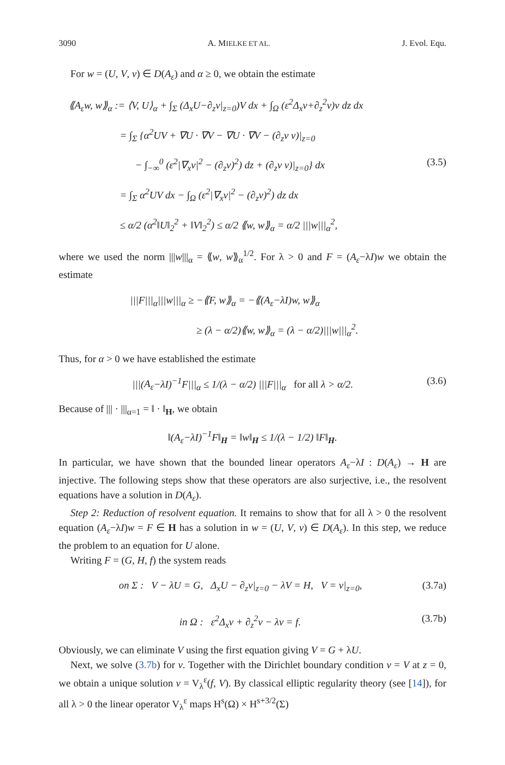3090 A. MIELKE ET AL. J. Evol. Equ.
For w = (U, V, v) ∈ D(A<sub>ε</sub>) and α ≥ 0, we obtain the estimate
⟪A<sub>ε</sub>w, w⟫<sub>α</sub> := ⟨V, U⟩<sub>α</sub> + ∫<sub>Σ</sub> (Δ<sub>x</sub>U−∂<sub>z</sub>v|<sub>z=0</sub>)V dx + ∫<sub>Ω</sub> (ε<sup>2</sup>Δ<sub>x</sub>v+∂<sub>z</sub><sup>2</sup>v)v dz dx
= ∫<sub>Σ</sub> {α<sup>2</sup>UV + ∇U · ∇V − ∇U · ∇V − (∂<sub>z</sub>v v)|<sub>z=0</sub>
− ∫<sub>−∞</sub><sup>0</sup> (ε<sup>2</sup>|∇<sub>x</sub>v|<sup>2</sup> − (∂<sub>z</sub>v)<sup>2</sup>) dz + (∂<sub>z</sub>v v)|<sub>z=0</sub>} dx (3.5)
= ∫<sub>Σ</sub> α<sup>2</sup>UV dx − ∫<sub>Ω</sub> (ε<sup>2</sup>|∇<sub>x</sub>v|<sup>2</sup> − (∂<sub>z</sub>v)<sup>2</sup>) dz dx
≤ α/2 (α<sup>2</sup>‖U‖<sub>2</sub><sup>2</sup> + ‖V‖<sub>2</sub><sup>2</sup>) ≤ α/2 ⟪w, w⟫<sub>α</sub> = α/2 |||w|||<sub>α</sub><sup>2</sup>,
where we used the norm |||w|||<sub>α</sub> = ⟪w, w⟫<sub>α</sub><sup>1/2</sup>. For λ > 0 and F = (A<sub>ε</sub>−λI)w we obtain the estimate
|||F|||<sub>α</sub>|||w|||<sub>α</sub> ≥ −⟪F, w⟫<sub>α</sub> = −⟪(A<sub>ε</sub>−λI)w, w⟫<sub>α</sub>
≥ (λ − α/2)⟪w, w⟫<sub>α</sub> = (λ − α/2)|||w|||<sub>α</sub><sup>2</sup>.
Thus, for α > 0 we have established the estimate
|||(A<sub>ε</sub>−λI)<sup>−1</sup>F|||<sub>α</sub> ≤ 1/(λ − α/2) |||F|||<sub>α</sub> for all λ > α/2. (3.6)
Because of ||| · |||<sub>α=1</sub> = ‖ · ‖<sub>H</sub>, we obtain
‖(A<sub>ε</sub>−λI)<sup>−1</sup>F‖<sub>H</sub> = ‖w‖<sub>H</sub> ≤ 1/(λ − 1/2) ‖F‖<sub>H</sub>.
In particular, we have shown that the bounded linear operators A<sub>ε</sub>−λI : D(A<sub>ε</sub>) → H are injective. The following steps show that these operators are also surjective, i.e., the resolvent equations have a solution in D(A<sub>ε</sub>).
Step 2: Reduction of resolvent equation. It remains to show that for all λ > 0 the resolvent equation (A<sub>ε</sub>−λI)w = F ∈ H has a solution in w = (U, V, v) ∈ D(A<sub>ε</sub>). In this step, we reduce the problem to an equation for U alone.
Writing F = (G, H, f) the system reads
on Σ : V − λU = G, Δ<sub>x</sub>U − ∂<sub>z</sub>v|<sub>z=0</sub> − λV = H, V = v|<sub>z=0</sub>, (3.7a)
in Ω : ε<sup>2</sup>Δ<sub>x</sub>v + ∂<sub>z</sub><sup>2</sup>v − λv = f. (3.7b)
Obviously, we can eliminate V using the first equation giving V = G + λU.
Next, we solve (3.7b) for v. Together with the Dirichlet boundary condition v = V at z = 0, we obtain a unique solution v = V<sub>λ</sub><sup>ε</sup>(f, V). By classical elliptic regularity theory (see [14]), for all λ > 0 the linear operator V<sub>λ</sub><sup>ε</sup> maps H<sup>s</sup>(Ω) × H<sup>s+3/2</sup>(Σ)